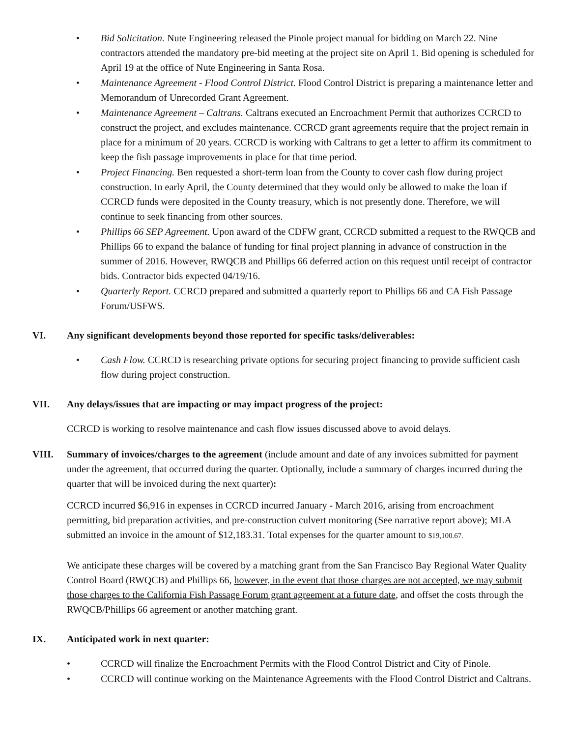• Bid Solicitation. Nute Engineering released the Pinole project manual for bidding on March 22. Nine contractors attended the mandatory pre-bid meeting at the project site on April 1. Bid opening is scheduled for April 19 at the office of Nute Engineering in Santa Rosa.
• Maintenance Agreement - Flood Control District. Flood Control District is preparing a maintenance letter and Memorandum of Unrecorded Grant Agreement.
• Maintenance Agreement – Caltrans. Caltrans executed an Encroachment Permit that authorizes CCRCD to construct the project, and excludes maintenance. CCRCD grant agreements require that the project remain in place for a minimum of 20 years. CCRCD is working with Caltrans to get a letter to affirm its commitment to keep the fish passage improvements in place for that time period.
• Project Financing. Ben requested a short-term loan from the County to cover cash flow during project construction. In early April, the County determined that they would only be allowed to make the loan if CCRCD funds were deposited in the County treasury, which is not presently done. Therefore, we will continue to seek financing from other sources.
• Phillips 66 SEP Agreement. Upon award of the CDFW grant, CCRCD submitted a request to the RWQCB and Phillips 66 to expand the balance of funding for final project planning in advance of construction in the summer of 2016. However, RWQCB and Phillips 66 deferred action on this request until receipt of contractor bids. Contractor bids expected 04/19/16.
• Quarterly Report. CCRCD prepared and submitted a quarterly report to Phillips 66 and CA Fish Passage Forum/USFWS.
VI. Any significant developments beyond those reported for specific tasks/deliverables:
• Cash Flow. CCRCD is researching private options for securing project financing to provide sufficient cash flow during project construction.
VII. Any delays/issues that are impacting or may impact progress of the project:
CCRCD is working to resolve maintenance and cash flow issues discussed above to avoid delays.
VIII. Summary of invoices/charges to the agreement (include amount and date of any invoices submitted for payment under the agreement, that occurred during the quarter. Optionally, include a summary of charges incurred during the quarter that will be invoiced during the next quarter):
CCRCD incurred $6,916 in expenses in CCRCD incurred January - March 2016, arising from encroachment permitting, bid preparation activities, and pre-construction culvert monitoring (See narrative report above); MLA submitted an invoice in the amount of $12,183.31. Total expenses for the quarter amount to $19,100.67.
We anticipate these charges will be covered by a matching grant from the San Francisco Bay Regional Water Quality Control Board (RWQCB) and Phillips 66, however, in the event that those charges are not accepted, we may submit those charges to the California Fish Passage Forum grant agreement at a future date, and offset the costs through the RWQCB/Phillips 66 agreement or another matching grant.
IX. Anticipated work in next quarter:
• CCRCD will finalize the Encroachment Permits with the Flood Control District and City of Pinole.
• CCRCD will continue working on the Maintenance Agreements with the Flood Control District and Caltrans.